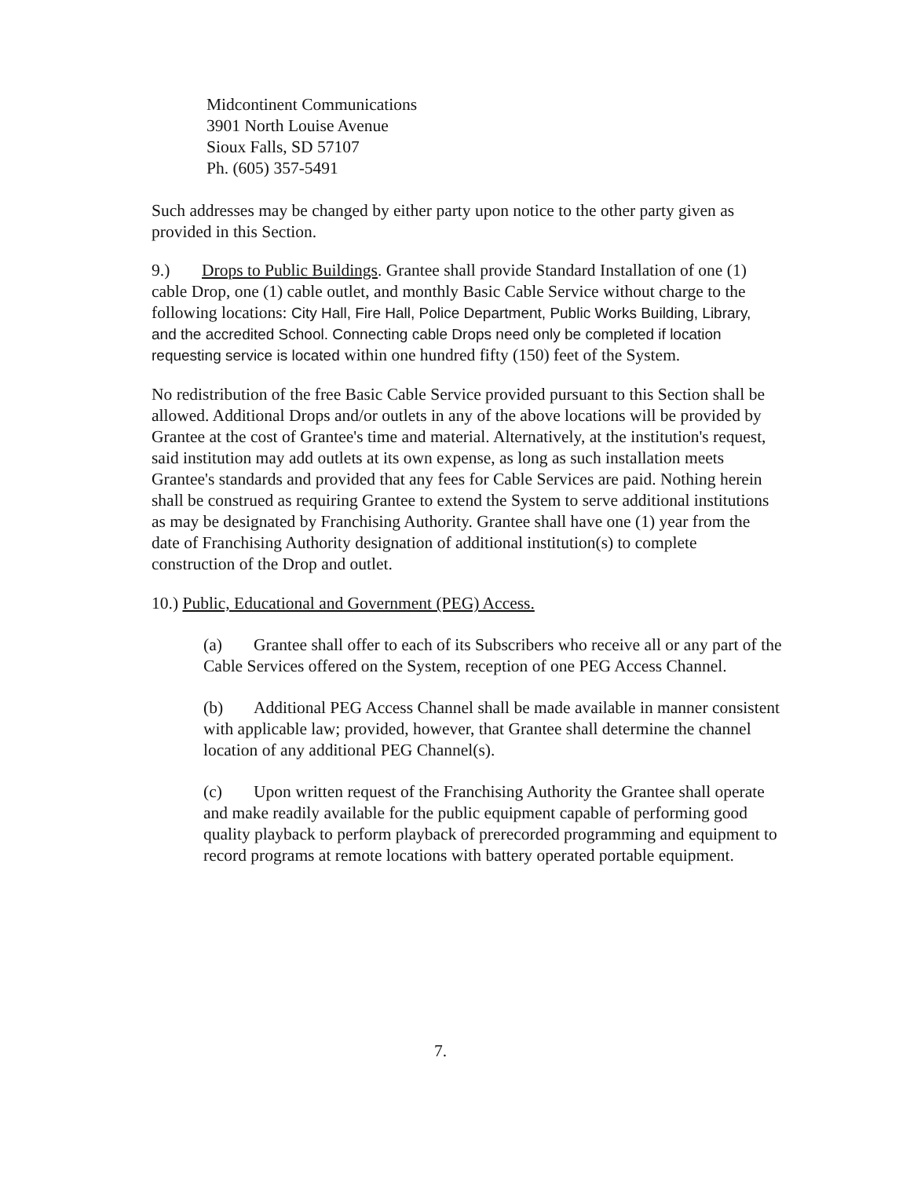Midcontinent Communications
3901 North Louise Avenue
Sioux Falls, SD 57107
Ph. (605) 357-5491
Such addresses may be changed by either party upon notice to the other party given as provided in this Section.
9.) Drops to Public Buildings. Grantee shall provide Standard Installation of one (1) cable Drop, one (1) cable outlet, and monthly Basic Cable Service without charge to the following locations: City Hall, Fire Hall, Police Department, Public Works Building, Library, and the accredited School. Connecting cable Drops need only be completed if location requesting service is located within one hundred fifty (150) feet of the System.
No redistribution of the free Basic Cable Service provided pursuant to this Section shall be allowed. Additional Drops and/or outlets in any of the above locations will be provided by Grantee at the cost of Grantee's time and material. Alternatively, at the institution's request, said institution may add outlets at its own expense, as long as such installation meets Grantee's standards and provided that any fees for Cable Services are paid. Nothing herein shall be construed as requiring Grantee to extend the System to serve additional institutions as may be designated by Franchising Authority. Grantee shall have one (1) year from the date of Franchising Authority designation of additional institution(s) to complete construction of the Drop and outlet.
10.) Public, Educational and Government (PEG) Access.
(a) Grantee shall offer to each of its Subscribers who receive all or any part of the Cable Services offered on the System, reception of one PEG Access Channel.
(b) Additional PEG Access Channel shall be made available in manner consistent with applicable law; provided, however, that Grantee shall determine the channel location of any additional PEG Channel(s).
(c) Upon written request of the Franchising Authority the Grantee shall operate and make readily available for the public equipment capable of performing good quality playback to perform playback of prerecorded programming and equipment to record programs at remote locations with battery operated portable equipment.
7.